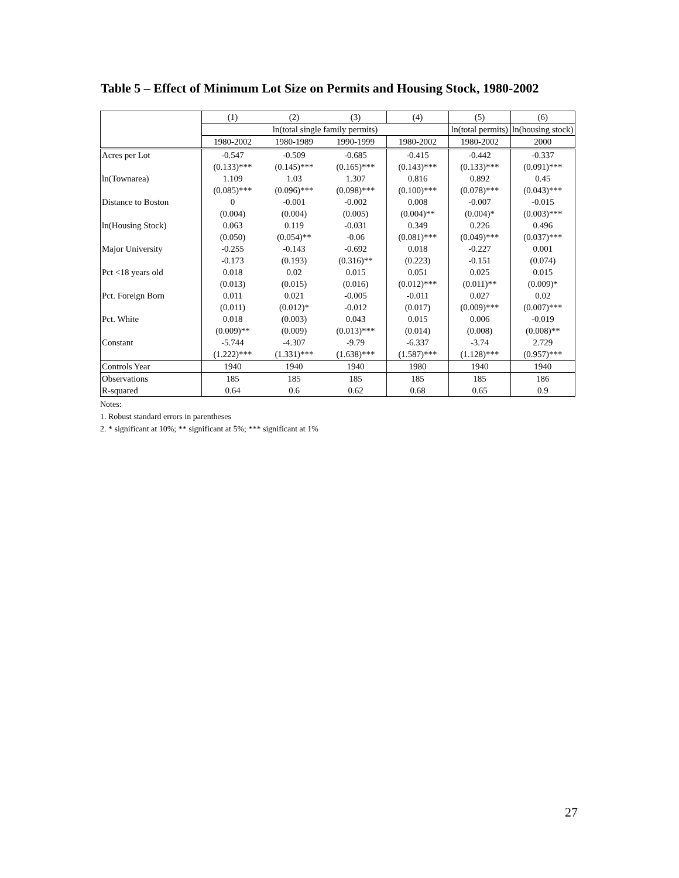Table 5 – Effect of Minimum Lot Size on Permits and Housing Stock, 1980-2002
| | (1) | (2) | (3) | (4) | (5) | (6) |
| | ln(total single family permits) | | | | ln(total permits) | ln(housing stock) |
| | 1980-2002 | 1980-1989 | 1990-1999 | 1980-2002 | 1980-2002 | 2000 |
| Acres per Lot | -0.547 | -0.509 | -0.685 | -0.415 | -0.442 | -0.337 |
| | (0.133)*** | (0.145)*** | (0.165)*** | (0.143)*** | (0.133)*** | (0.091)*** |
| ln(Townarea) | 1.109 | 1.03 | 1.307 | 0.816 | 0.892 | 0.45 |
| | (0.085)*** | (0.096)*** | (0.098)*** | (0.100)*** | (0.078)*** | (0.043)*** |
| Distance to Boston | 0 | -0.001 | -0.002 | 0.008 | -0.007 | -0.015 |
| | (0.004) | (0.004) | (0.005) | (0.004)** | (0.004)* | (0.003)*** |
| ln(Housing Stock) | 0.063 | 0.119 | -0.031 | 0.349 | 0.226 | 0.496 |
| | (0.050) | (0.054)** | -0.06 | (0.081)*** | (0.049)*** | (0.037)*** |
| Major University | -0.255 | -0.143 | -0.692 | 0.018 | -0.227 | 0.001 |
| | -0.173 | (0.193) | (0.316)** | (0.223) | -0.151 | (0.074) |
| Pct <18 years old | 0.018 | 0.02 | 0.015 | 0.051 | 0.025 | 0.015 |
| | (0.013) | (0.015) | (0.016) | (0.012)*** | (0.011)** | (0.009)* |
| Pct. Foreign Born | 0.011 | 0.021 | -0.005 | -0.011 | 0.027 | 0.02 |
| | (0.011) | (0.012)* | -0.012 | (0.017) | (0.009)*** | (0.007)*** |
| Pct. White | 0.018 | (0.003) | 0.043 | 0.015 | 0.006 | -0.019 |
| | (0.009)** | (0.009) | (0.013)*** | (0.014) | (0.008) | (0.008)** |
| Constant | -5.744 | -4.307 | -9.79 | -6.337 | -3.74 | 2.729 |
| | (1.222)*** | (1.331)*** | (1.638)*** | (1.587)*** | (1.128)*** | (0.957)*** |
| Controls Year | 1940 | 1940 | 1940 | 1980 | 1940 | 1940 |
| Observations | 185 | 185 | 185 | 185 | 185 | 186 |
| R-squared | 0.64 | 0.6 | 0.62 | 0.68 | 0.65 | 0.9 |
Notes:
1. Robust standard errors in parentheses
2. * significant at 10%; ** significant at 5%; *** significant at 1%
27